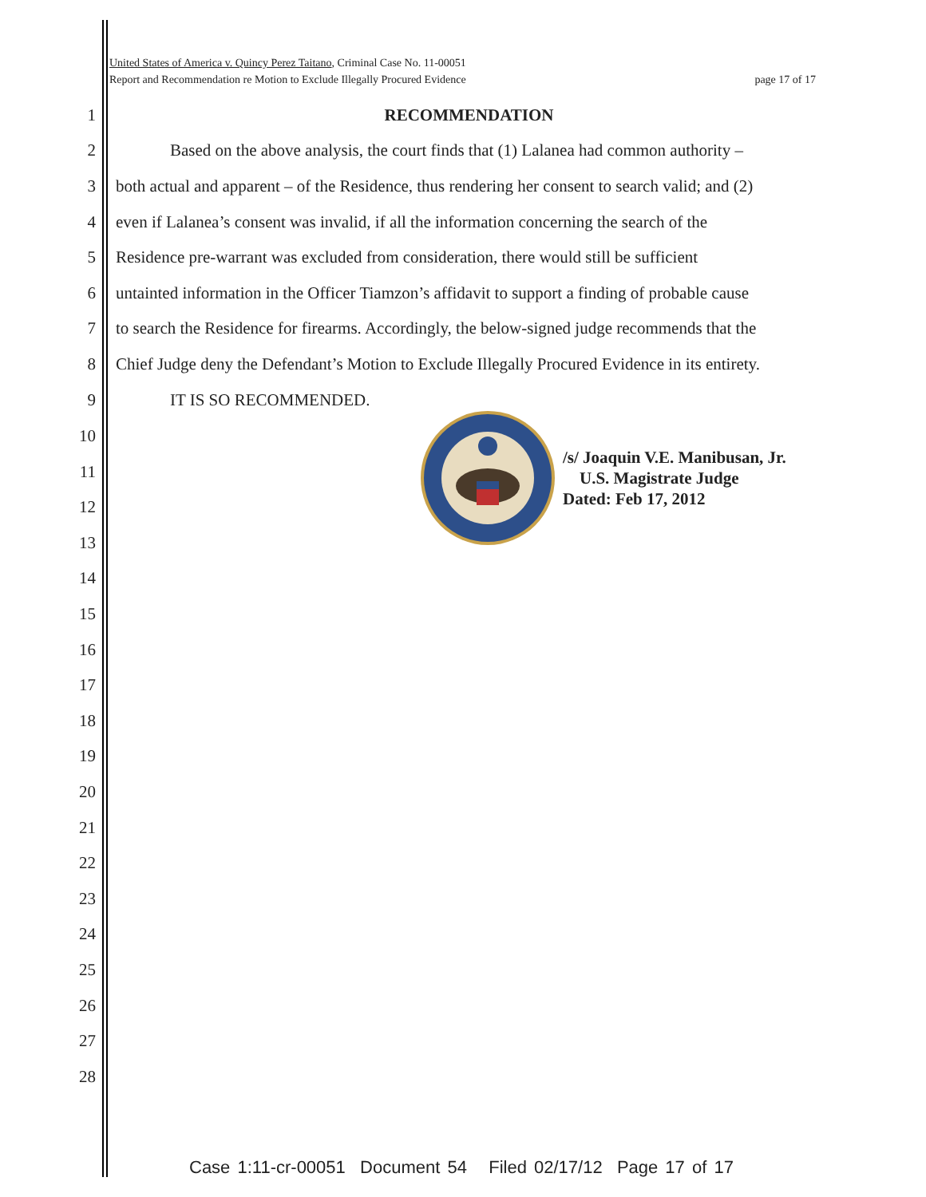United States of America v. Quincy Perez Taitano, Criminal Case No. 11-00051
Report and Recommendation re Motion to Exclude Illegally Procured Evidence page 17 of 17
1 RECOMMENDATION
2 Based on the above analysis, the court finds that (1) Lalanea had common authority –
3 both actual and apparent – of the Residence, thus rendering her consent to search valid; and (2)
4 even if Lalanea’s consent was invalid, if all the information concerning the search of the
5 Residence pre-warrant was excluded from consideration, there would still be sufficient
6 untainted information in the Officer Tiamzon’s affidavit to support a finding of probable cause
7 to search the Residence for firearms. Accordingly, the below-signed judge recommends that the
8 Chief Judge deny the Defendant’s Motion to Exclude Illegally Procured Evidence in its entirety.
9 IT IS SO RECOMMENDED.
/s/ Joaquin V.E. Manibusan, Jr.
U.S. Magistrate Judge
Dated: Feb 17, 2012
10
11
12
13
14
15
16
17
18
19
20
21
22
23
24
25
26
27
28
Case 1:11-cr-00051 Document 54 Filed 02/17/12 Page 17 of 17